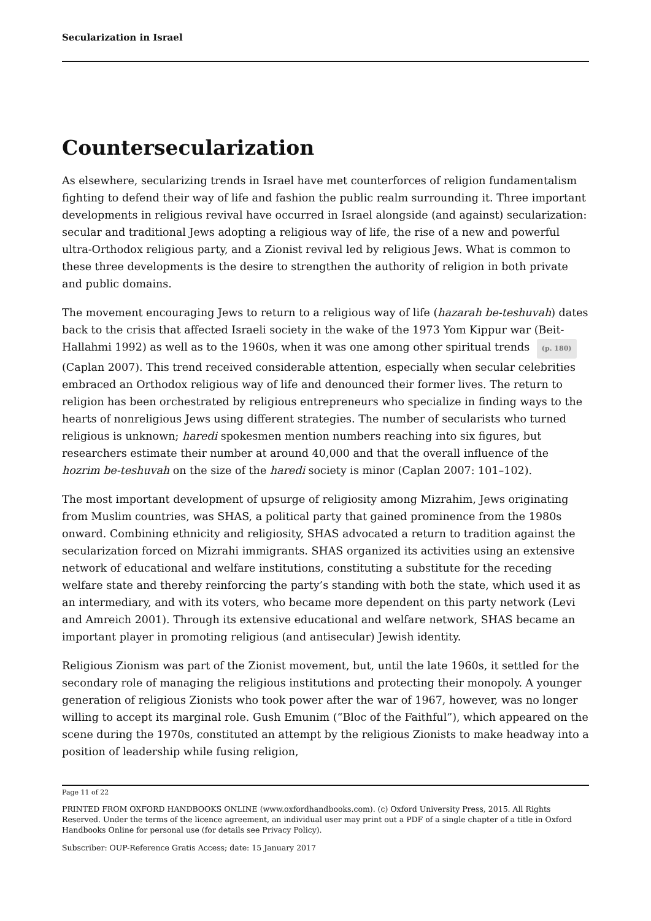Secularization in Israel
Countersecularization
As elsewhere, secularizing trends in Israel have met counterforces of religion fundamentalism fighting to defend their way of life and fashion the public realm surrounding it. Three important developments in religious revival have occurred in Israel alongside (and against) secularization: secular and traditional Jews adopting a religious way of life, the rise of a new and powerful ultra-Orthodox religious party, and a Zionist revival led by religious Jews. What is common to these three developments is the desire to strengthen the authority of religion in both private and public domains.
The movement encouraging Jews to return to a religious way of life (hazarah be-teshuvah) dates back to the crisis that affected Israeli society in the wake of the 1973 Yom Kippur war (Beit-Hallahmi 1992) as well as to the 1960s, when it was one among other spiritual trends (p. 180) (Caplan 2007). This trend received considerable attention, especially when secular celebrities embraced an Orthodox religious way of life and denounced their former lives. The return to religion has been orchestrated by religious entrepreneurs who specialize in finding ways to the hearts of nonreligious Jews using different strategies. The number of secularists who turned religious is unknown; haredi spokesmen mention numbers reaching into six figures, but researchers estimate their number at around 40,000 and that the overall influence of the hozrim be-teshuvah on the size of the haredi society is minor (Caplan 2007: 101–102).
The most important development of upsurge of religiosity among Mizrahim, Jews originating from Muslim countries, was SHAS, a political party that gained prominence from the 1980s onward. Combining ethnicity and religiosity, SHAS advocated a return to tradition against the secularization forced on Mizrahi immigrants. SHAS organized its activities using an extensive network of educational and welfare institutions, constituting a substitute for the receding welfare state and thereby reinforcing the party’s standing with both the state, which used it as an intermediary, and with its voters, who became more dependent on this party network (Levi and Amreich 2001). Through its extensive educational and welfare network, SHAS became an important player in promoting religious (and antisecular) Jewish identity.
Religious Zionism was part of the Zionist movement, but, until the late 1960s, it settled for the secondary role of managing the religious institutions and protecting their monopoly. A younger generation of religious Zionists who took power after the war of 1967, however, was no longer willing to accept its marginal role. Gush Emunim (“Bloc of the Faithful”), which appeared on the scene during the 1970s, constituted an attempt by the religious Zionists to make headway into a position of leadership while fusing religion,
Page 11 of 22
PRINTED FROM OXFORD HANDBOOKS ONLINE (www.oxfordhandbooks.com). (c) Oxford University Press, 2015. All Rights Reserved. Under the terms of the licence agreement, an individual user may print out a PDF of a single chapter of a title in Oxford Handbooks Online for personal use (for details see Privacy Policy).
Subscriber: OUP-Reference Gratis Access; date: 15 January 2017